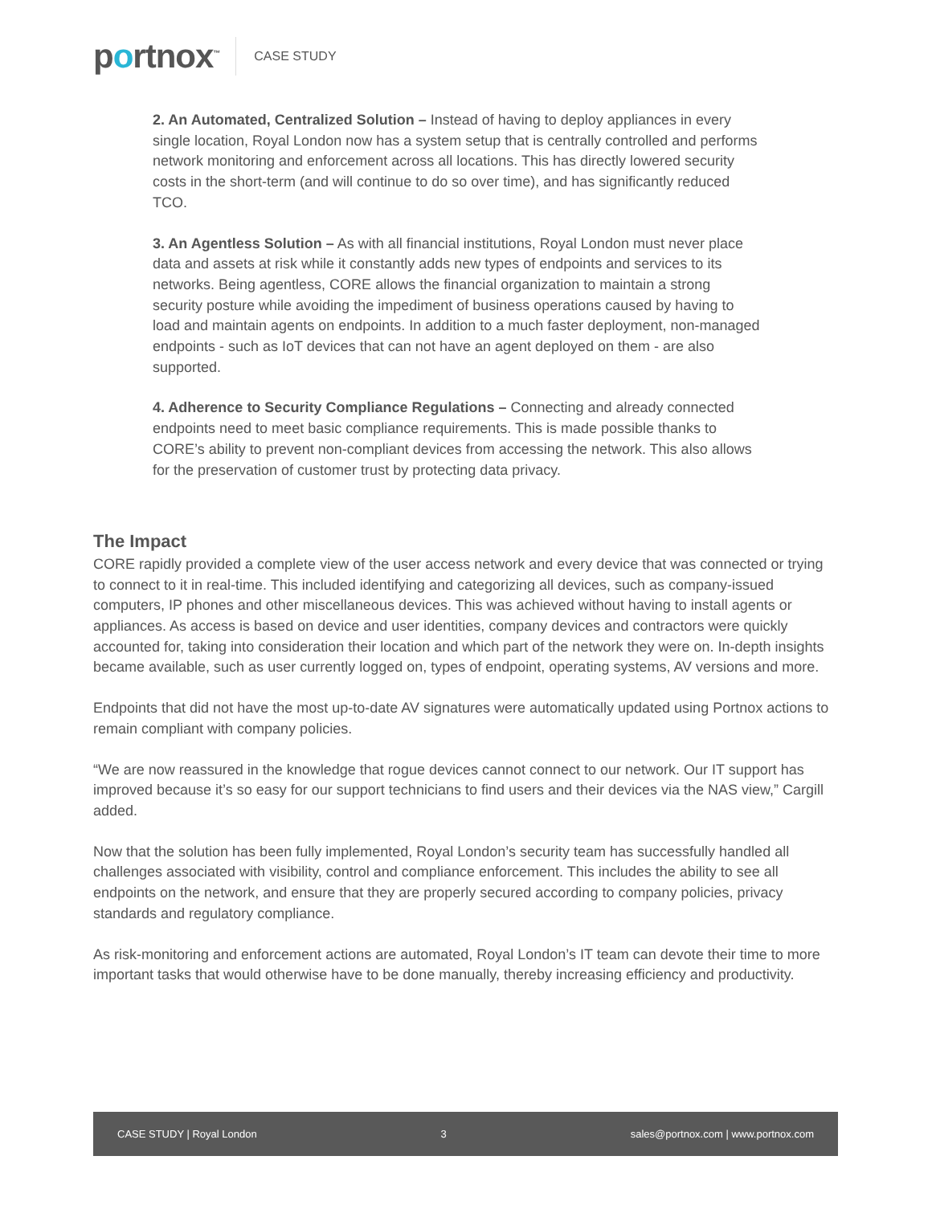portnox<sup>™</sup>
CASE STUDY
2. An Automated, Centralized Solution – Instead of having to deploy appliances in every single location, Royal London now has a system setup that is centrally controlled and performs network monitoring and enforcement across all locations. This has directly lowered security costs in the short-term (and will continue to do so over time), and has significantly reduced TCO.
3. An Agentless Solution – As with all financial institutions, Royal London must never place data and assets at risk while it constantly adds new types of endpoints and services to its networks. Being agentless, CORE allows the financial organization to maintain a strong security posture while avoiding the impediment of business operations caused by having to load and maintain agents on endpoints. In addition to a much faster deployment, non-managed endpoints - such as IoT devices that can not have an agent deployed on them - are also supported.
4. Adherence to Security Compliance Regulations – Connecting and already connected endpoints need to meet basic compliance requirements. This is made possible thanks to CORE’s ability to prevent non-compliant devices from accessing the network. This also allows for the preservation of customer trust by protecting data privacy.
The Impact
CORE rapidly provided a complete view of the user access network and every device that was connected or trying to connect to it in real-time. This included identifying and categorizing all devices, such as company-issued computers, IP phones and other miscellaneous devices. This was achieved without having to install agents or appliances. As access is based on device and user identities, company devices and contractors were quickly accounted for, taking into consideration their location and which part of the network they were on. In-depth insights became available, such as user currently logged on, types of endpoint, operating systems, AV versions and more.
Endpoints that did not have the most up-to-date AV signatures were automatically updated using Portnox actions to remain compliant with company policies.
“We are now reassured in the knowledge that rogue devices cannot connect to our network. Our IT support has improved because it’s so easy for our support technicians to find users and their devices via the NAS view,” Cargill added.
Now that the solution has been fully implemented, Royal London’s security team has successfully handled all challenges associated with visibility, control and compliance enforcement. This includes the ability to see all endpoints on the network, and ensure that they are properly secured according to company policies, privacy standards and regulatory compliance.
As risk-monitoring and enforcement actions are automated, Royal London’s IT team can devote their time to more important tasks that would otherwise have to be done manually, thereby increasing efficiency and productivity.
CASE STUDY | Royal London 3 sales@portnox.com | www.portnox.com